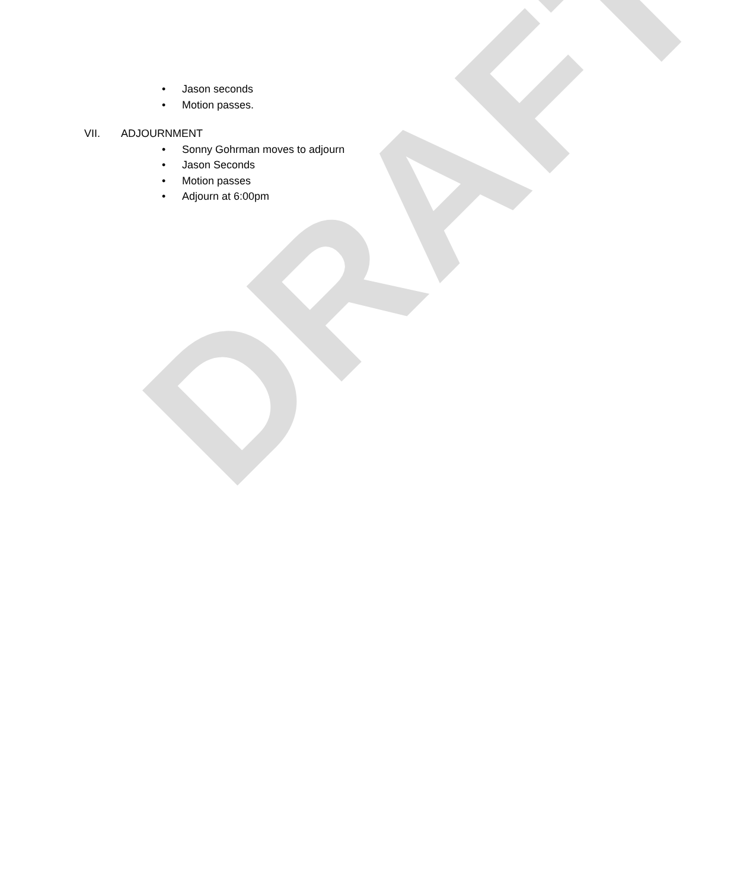DRAFT
• Jason seconds
• Motion passes.
VII. ADJOURNMENT
• Sonny Gohrman moves to adjourn
• Jason Seconds
• Motion passes
• Adjourn at 6:00pm